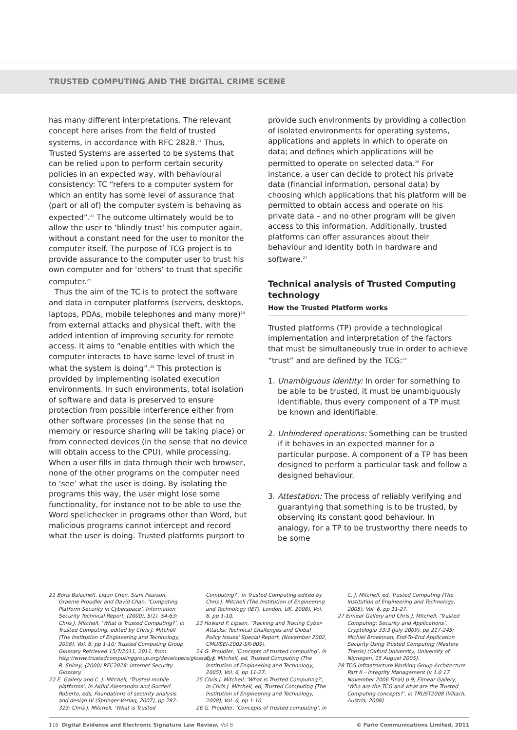TRUSTED COMPUTING AND THE DIGITAL CRIME SCENE
has many different interpretations. The relevant concept here arises from the field of trusted systems, in accordance with RFC 2828.<sup>21</sup> Thus, Trusted Systems are asserted to be systems that can be relied upon to perform certain security policies in an expected way, with behavioural consistency: TC “refers to a computer system for which an entity has some level of assurance that (part or all of) the computer system is behaving as expected”.<sup>22</sup> The outcome ultimately would be to allow the user to ‘blindly trust’ his computer again, without a constant need for the user to monitor the computer itself. The purpose of TCG project is to provide assurance to the computer user to trust his own computer and for ‘others’ to trust that specific computer.<sup>23</sup>
Thus the aim of the TC is to protect the software and data in computer platforms (servers, desktops, laptops, PDAs, mobile telephones and many more)<sup>24</sup> from external attacks and physical theft, with the added intention of improving security for remote access. It aims to “enable entities with which the computer interacts to have some level of trust in what the system is doing”.<sup>25</sup> This protection is provided by implementing isolated execution environments. In such environments, total isolation of software and data is preserved to ensure protection from possible interference either from other software processes (in the sense that no memory or resource sharing will be taking place) or from connected devices (in the sense that no device will obtain access to the CPU), while processing. When a user fills in data through their web browser, none of the other programs on the computer need to ‘see’ what the user is doing. By isolating the programs this way, the user might lose some functionality, for instance not to be able to use the Word spellchecker in programs other than Word, but malicious programs cannot intercept and record what the user is doing. Trusted platforms purport to
provide such environments by providing a collection of isolated environments for operating systems, applications and applets in which to operate on data; and defines which applications will be permitted to operate on selected data.<sup>26</sup> For instance, a user can decide to protect his private data (financial information, personal data) by choosing which applications that his platform will be permitted to obtain access and operate on his private data – and no other program will be given access to this information. Additionally, trusted platforms can offer assurances about their behaviour and identity both in hardware and software.<sup>27</sup>
Technical analysis of Trusted Computing technology
How the Trusted Platform works
Trusted platforms (TP) provide a technological implementation and interpretation of the factors that must be simultaneously true in order to achieve “trust” and are defined by the TCG:<sup>28</sup>
1. Unambiguous identity: In order for something to be able to be trusted, it must be unambiguously identifiable, thus every component of a TP must be known and identifiable.
2. Unhindered operations: Something can be trusted if it behaves in an expected manner for a particular purpose. A component of a TP has been designed to perform a particular task and follow a designed behaviour.
3. Attestation: The process of reliably verifying and guarantying that something is to be trusted, by observing its constant good behaviour. In analogy, for a TP to be trustworthy there needs to be some
21 Boris Balacheff, Liqun Chen, Siani Pearson, Graeme Proudler and David Chan, ‘Computing Platform Security in Cyberspace’, Information Security Technical Report, (2000), 5(1), 54-63; Chris J. Mitchell, ‘What is Trusted Computing?’, in Trusted Computing, edited by Chris J. Mitchell (The Institution of Engineering and Technology, 2008), Vol. 6, pp 1-10; Trusted Computing Group Glossary Retrieved 15/7/2011, 2011, from http://www.trustedcomputinggroup.org/developers/glossary/; R. Shirey, (2000) RFC2828: Internet Security Glossary.
22 E. Gallery and C. J. Mitchell, ‘Trusted mobile platforms’, in Aldini Alessandro and Gorrieri Roberto, eds, Foundations of security analysis and design IV (Springer-Verlag, 2007), pp 282-323; Chris J. Mitchell, ‘What is Trusted
Computing?’, in Trusted Computing edited by Chris J. Mitchell (The Institution of Engineering and Technology (IET), London, UK, 2008), Vol. 6, pp 1-10.
23 Howard F. Lipson, ‘Tracking and Tracing Cyber-Attacks: Technical Challenges and Global Policy Issues’ Special Report, (November 2002, CMU/SEI-2002-SR-009).
24 G. Proudler, ‘Concepts of trusted computing’, in C. J. Mitchell, ed, Trusted Computing (The Institution of Engineering and Technology, 2005), Vol. 6, pp 11-27.
25 Chris J. Mitchell, ‘What is Trusted Computing?’, in Chris J. Mitchell, ed, Trusted Computing (The Institution of Engineering and Technology, 2008), Vol. 6, pp 1-10.
26 G. Proudler, ‘Concepts of trusted computing’, in
C. J. Mitchell, ed, Trusted Computing (The Institution of Engineering and Technology, 2005), Vol. 6, pp 11-27.
27 Eimear Gallery and Chris J. Mitchell, ‘Trusted Computing: Security and Applications’, Cryptologia 33:3 (July 2009), pp 217-245; Michiel Broekman, End-To-End Application Security Using Trusted Computing (Masters Thesis) (Oxford University, University of Nijmegen, 15 August 2005).
28 TCG Infrastructure Working Group Architecture Part II – Integrity Management (v 1.0 17 November 2006 Final) p 9; Eimear Gallery, ‘Who are the TCG and what are the Trusted Computing concepts?’, in TRUST2008 (Villach, Austria, 2008).
116 Digital Evidence and Electronic Signature Law Review, Vol 8 © Pario Communications Limited, 2011